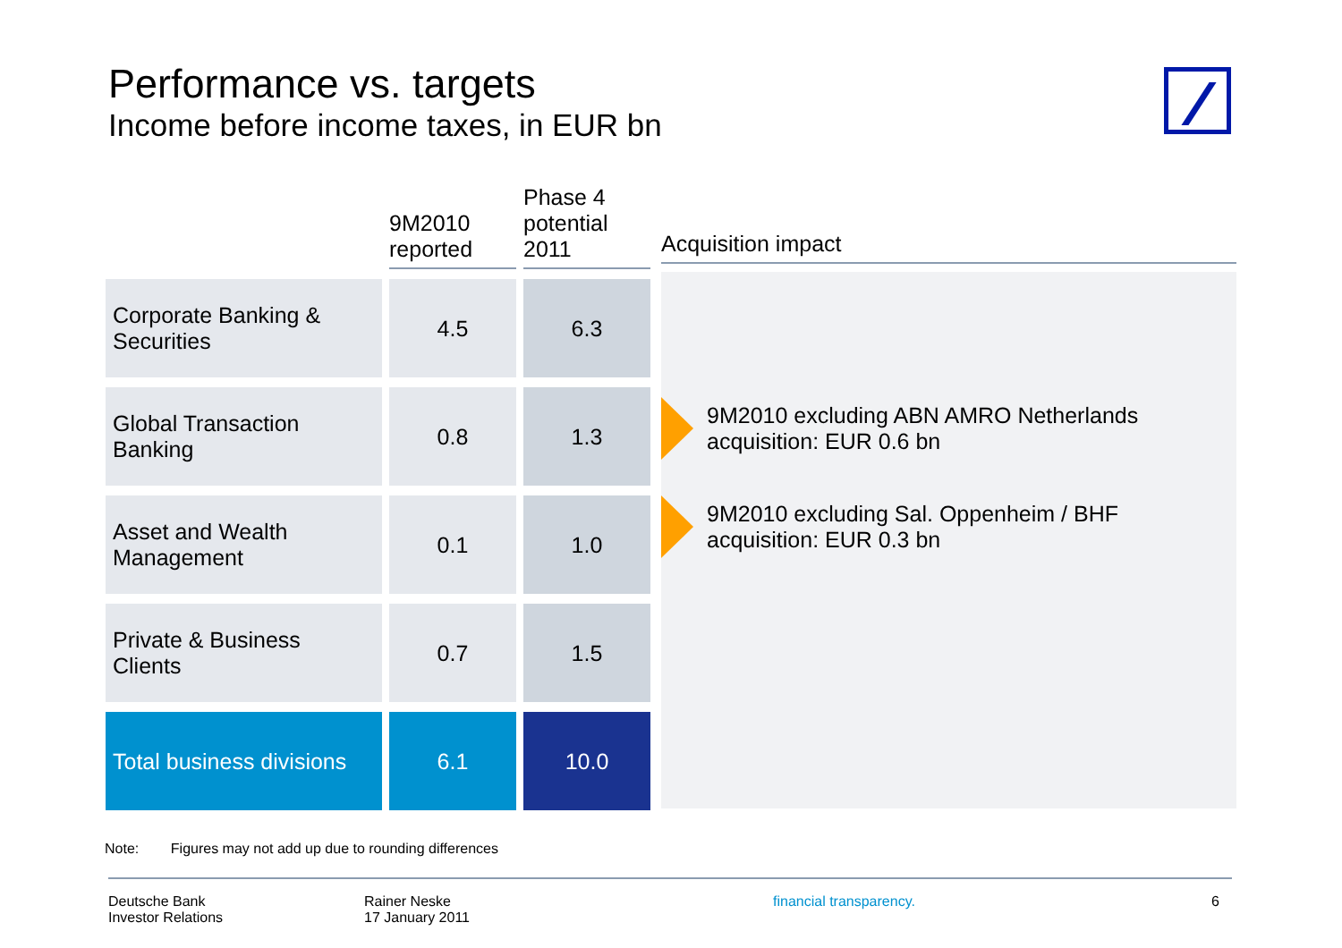Performance vs. targets
Income before income taxes, in EUR bn
| | 9M2010 reported | Phase 4 potential 2011 |
| --- | --- | --- |
| Corporate Banking & Securities | 4.5 | 6.3 |
| Global Transaction Banking | 0.8 | 1.3 |
| Asset and Wealth Management | 0.1 | 1.0 |
| Private & Business Clients | 0.7 | 1.5 |
| Total business divisions | 6.1 | 10.0 |
Acquisition impact
9M2010 excluding ABN AMRO Netherlands
acquisition: EUR 0.6 bn
9M2010 excluding Sal. Oppenheim / BHF
acquisition: EUR 0.3 bn
Note: Figures may not add up due to rounding differences
Deutsche Bank
Investor Relations
Rainer Neske
17 January 2011
financial transparency. 6